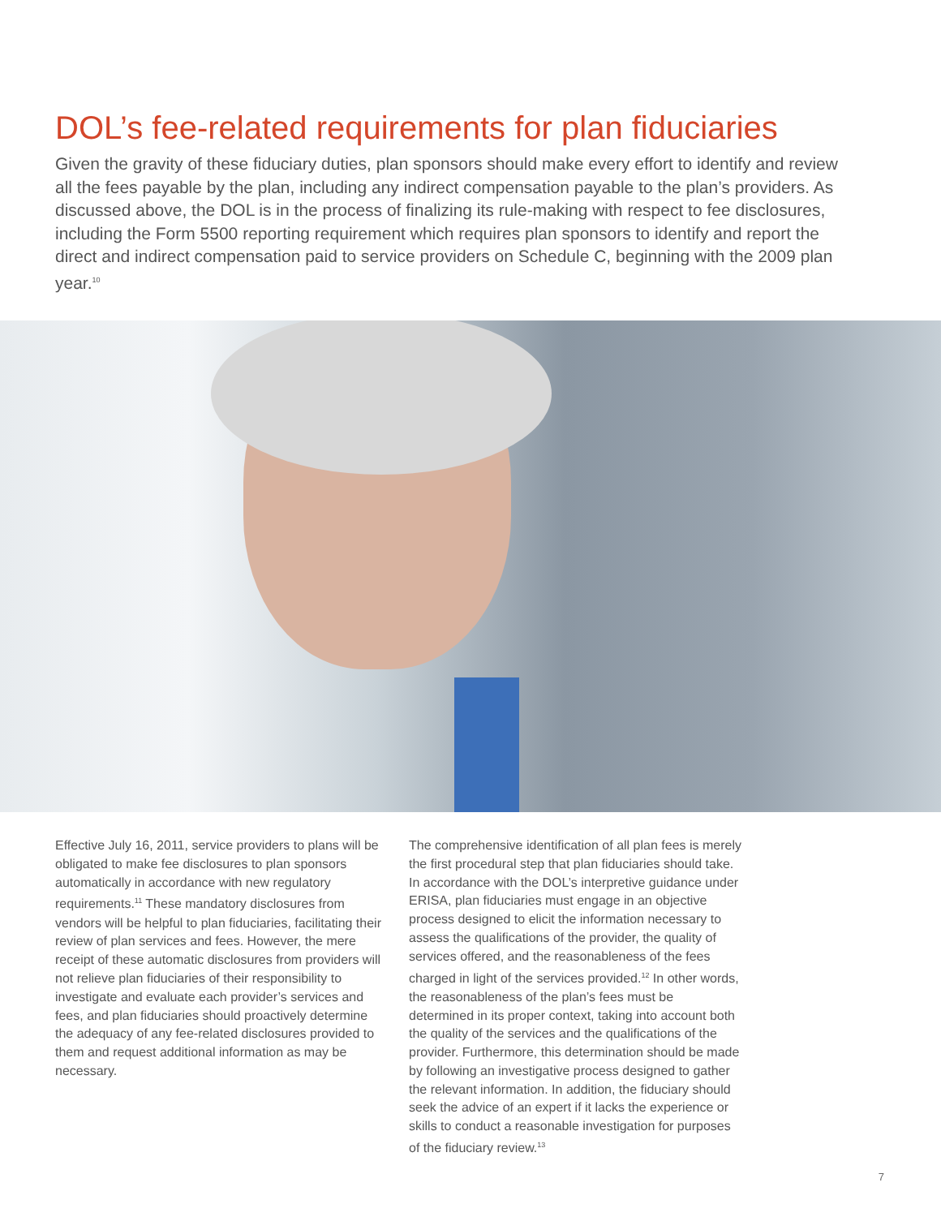DOL’s fee-related requirements for plan fiduciaries
Given the gravity of these fiduciary duties, plan sponsors should make every effort to identify and review all the fees payable by the plan, including any indirect compensation payable to the plan’s providers. As discussed above, the DOL is in the process of finalizing its rule-making with respect to fee disclosures, including the Form 5500 reporting requirement which requires plan sponsors to identify and report the direct and indirect compensation paid to service providers on Schedule C, beginning with the 2009 plan year.<sup>10</sup>
Effective July 16, 2011, service providers to plans will be obligated to make fee disclosures to plan sponsors automatically in accordance with new regulatory requirements.<sup>11</sup> These mandatory disclosures from vendors will be helpful to plan fiduciaries, facilitating their review of plan services and fees. However, the mere receipt of these automatic disclosures from providers will not relieve plan fiduciaries of their responsibility to investigate and evaluate each provider’s services and fees, and plan fiduciaries should proactively determine the adequacy of any fee-related disclosures provided to them and request additional information as may be necessary.
The comprehensive identification of all plan fees is merely the first procedural step that plan fiduciaries should take. In accordance with the DOL’s interpretive guidance under ERISA, plan fiduciaries must engage in an objective process designed to elicit the information necessary to assess the qualifications of the provider, the quality of services offered, and the reasonableness of the fees charged in light of the services provided.<sup>12</sup> In other words, the reasonableness of the plan’s fees must be determined in its proper context, taking into account both the quality of the services and the qualifications of the provider. Furthermore, this determination should be made by following an investigative process designed to gather the relevant information. In addition, the fiduciary should seek the advice of an expert if it lacks the experience or skills to conduct a reasonable investigation for purposes of the fiduciary review.<sup>13</sup>
7